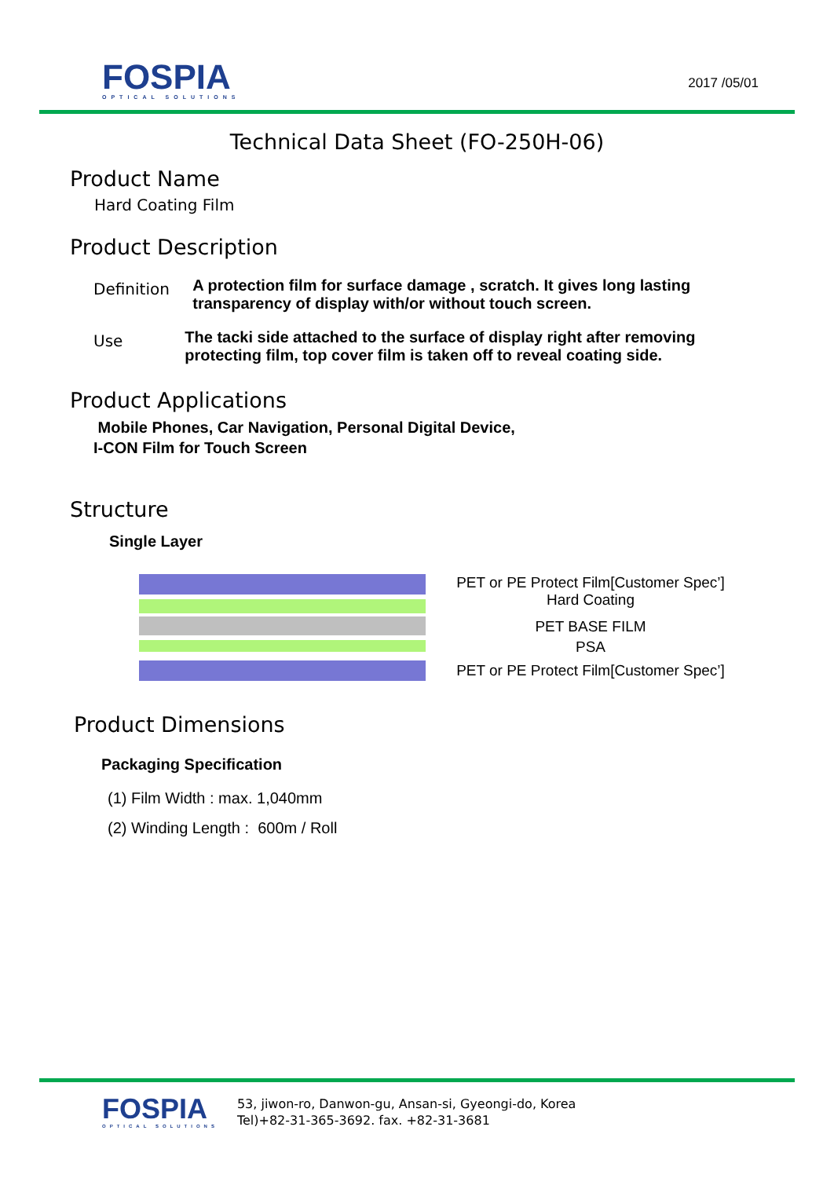FOSPIA
OPTICAL SOLUTIONS
2017 /05/01
Technical Data Sheet (FO-250H-06)
Product Name
Hard Coating Film
Product Description
Definition
A protection film for surface damage , scratch. It gives long lasting transparency of display with/or without touch screen.
Use
The tacki side attached to the surface of display right after removing protecting film, top cover film is taken off to reveal coating side.
Product Applications
Mobile Phones, Car Navigation, Personal Digital Device,
I-CON Film for Touch Screen
Structure
Single Layer
PET or PE Protect Film[Customer Spec’]
Hard Coating
PET BASE FILM
PSA
PET or PE Protect Film[Customer Spec’]
Product Dimensions
Packaging Specification
(1) Film Width : max. 1,040mm
(2) Winding Length : 600m / Roll
FOSPIA
OPTICAL SOLUTIONS
53, jiwon-ro, Danwon-gu, Ansan-si, Gyeongi-do, Korea
Tel)+82-31-365-3692. fax. +82-31-3681